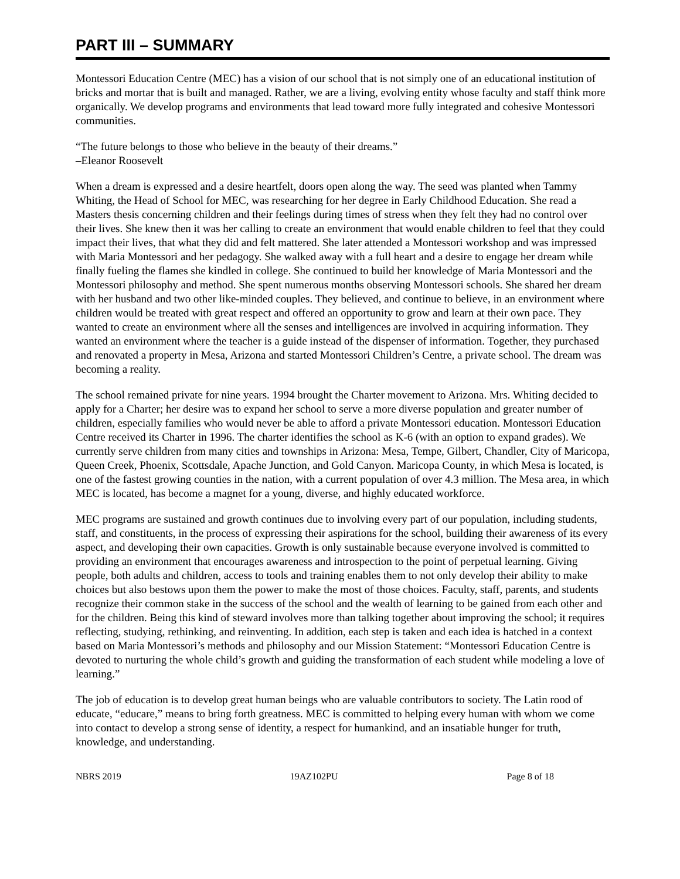PART III – SUMMARY
Montessori Education Centre (MEC) has a vision of our school that is not simply one of an educational institution of bricks and mortar that is built and managed. Rather, we are a living, evolving entity whose faculty and staff think more organically. We develop programs and environments that lead toward more fully integrated and cohesive Montessori communities.
“The future belongs to those who believe in the beauty of their dreams.”
–Eleanor Roosevelt
When a dream is expressed and a desire heartfelt, doors open along the way. The seed was planted when Tammy Whiting, the Head of School for MEC, was researching for her degree in Early Childhood Education. She read a Masters thesis concerning children and their feelings during times of stress when they felt they had no control over their lives. She knew then it was her calling to create an environment that would enable children to feel that they could impact their lives, that what they did and felt mattered. She later attended a Montessori workshop and was impressed with Maria Montessori and her pedagogy. She walked away with a full heart and a desire to engage her dream while finally fueling the flames she kindled in college. She continued to build her knowledge of Maria Montessori and the Montessori philosophy and method. She spent numerous months observing Montessori schools. She shared her dream with her husband and two other like-minded couples. They believed, and continue to believe, in an environment where children would be treated with great respect and offered an opportunity to grow and learn at their own pace. They wanted to create an environment where all the senses and intelligences are involved in acquiring information. They wanted an environment where the teacher is a guide instead of the dispenser of information. Together, they purchased and renovated a property in Mesa, Arizona and started Montessori Children’s Centre, a private school. The dream was becoming a reality.
The school remained private for nine years. 1994 brought the Charter movement to Arizona. Mrs. Whiting decided to apply for a Charter; her desire was to expand her school to serve a more diverse population and greater number of children, especially families who would never be able to afford a private Montessori education. Montessori Education Centre received its Charter in 1996. The charter identifies the school as K-6 (with an option to expand grades). We currently serve children from many cities and townships in Arizona: Mesa, Tempe, Gilbert, Chandler, City of Maricopa, Queen Creek, Phoenix, Scottsdale, Apache Junction, and Gold Canyon. Maricopa County, in which Mesa is located, is one of the fastest growing counties in the nation, with a current population of over 4.3 million. The Mesa area, in which MEC is located, has become a magnet for a young, diverse, and highly educated workforce.
MEC programs are sustained and growth continues due to involving every part of our population, including students, staff, and constituents, in the process of expressing their aspirations for the school, building their awareness of its every aspect, and developing their own capacities. Growth is only sustainable because everyone involved is committed to providing an environment that encourages awareness and introspection to the point of perpetual learning. Giving people, both adults and children, access to tools and training enables them to not only develop their ability to make choices but also bestows upon them the power to make the most of those choices. Faculty, staff, parents, and students recognize their common stake in the success of the school and the wealth of learning to be gained from each other and for the children. Being this kind of steward involves more than talking together about improving the school; it requires reflecting, studying, rethinking, and reinventing. In addition, each step is taken and each idea is hatched in a context based on Maria Montessori’s methods and philosophy and our Mission Statement: “Montessori Education Centre is devoted to nurturing the whole child’s growth and guiding the transformation of each student while modeling a love of learning.”
The job of education is to develop great human beings who are valuable contributors to society. The Latin rood of educate, “educare,” means to bring forth greatness. MEC is committed to helping every human with whom we come into contact to develop a strong sense of identity, a respect for humankind, and an insatiable hunger for truth, knowledge, and understanding.
NBRS 2019 19AZ102PU Page 8 of 18